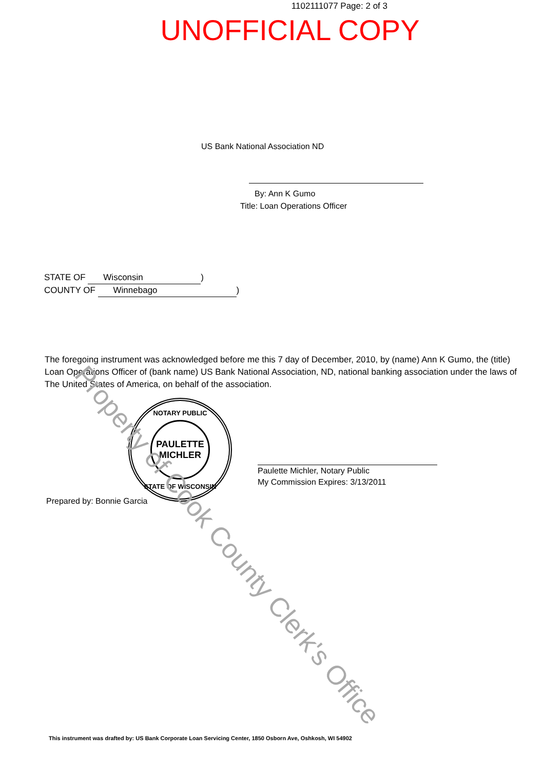1102111077 Page: 2 of 3
UNOFFICIAL COPY
US Bank National Association ND
By: Ann K Gumo
Title: Loan Operations Officer
STATE OF Wisconsin)
COUNTY OF Winnebago)
The foregoing instrument was acknowledged before me this 7 day of December, 2010, by (name) Ann K Gumo, the (title) Loan Operations Officer of (bank name) US Bank National Association, ND, national banking association under the laws of The United States of America, on behalf of the association.
NOTARY PUBLIC
PAULETTE
MICHLER
STATE OF WISCONSIN
Paulette Michler, Notary Public
My Commission Expires: 3/13/2011
Prepared by: Bonnie Garcia
Property of Cook County Clerk's Office
This instrument was drafted by: US Bank Corporate Loan Servicing Center, 1850 Osborn Ave, Oshkosh, WI 54902